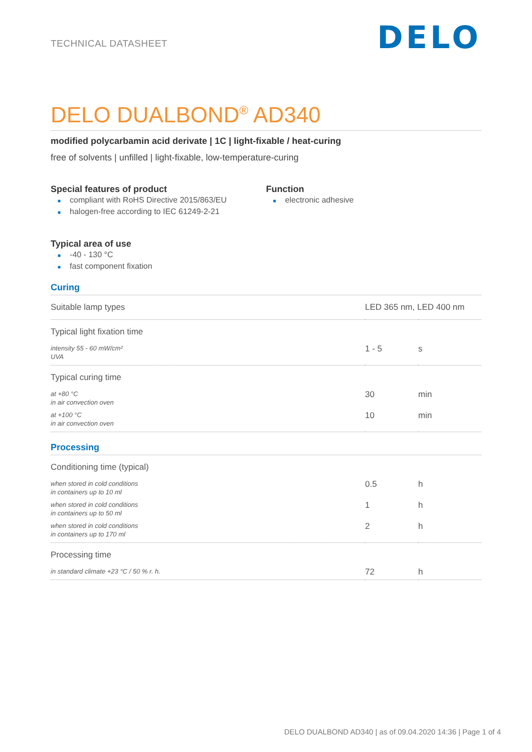TECHNICAL DATASHEET
DELO
DELO DUALBOND<sup>®</sup> AD340
modified polycarbamin acid derivate | 1C | light-fixable / heat-curing
free of solvents | unfilled | light-fixable, low-temperature-curing
Special features of product
■ compliant with RoHS Directive 2015/863/EU
■ halogen-free according to IEC 61249-2-21
Function
■ electronic adhesive
Typical area of use
■ -40 - 130 °C
■ fast component fixation
Curing
| Suitable lamp types | LED 365 nm, LED 400 nm | |
| Typical light fixation time | | |
| intensity 55 - 60 mW/cm² UVA | 1 - 5 | s |
| Typical curing time | | |
| at +80 °C in air convection oven | 30 | min |
| at +100 °C in air convection oven | 10 | min |
Processing
| Conditioning time (typical) | | |
| when stored in cold conditions in containers up to 10 ml | 0.5 | h |
| when stored in cold conditions in containers up to 50 ml | 1 | h |
| when stored in cold conditions in containers up to 170 ml | 2 | h |
| Processing time | | |
| in standard climate +23 °C / 50 % r. h. | 72 | h |
DELO DUALBOND AD340 | as of 09.04.2020 14:36 | Page 1 of 4